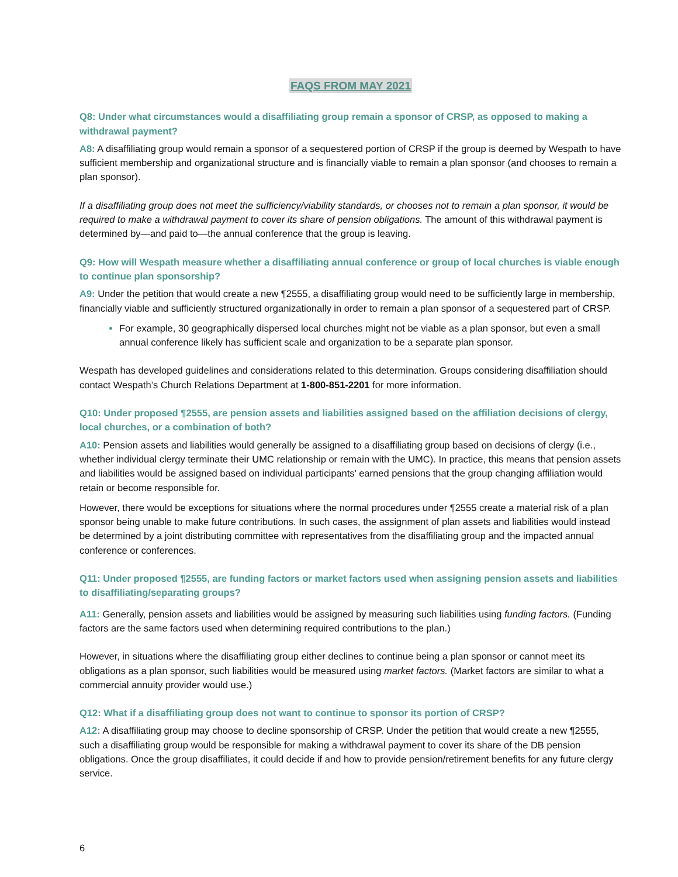FAQS FROM MAY 2021
Q8: Under what circumstances would a disaffiliating group remain a sponsor of CRSP, as opposed to making a withdrawal payment?
A8: A disaffiliating group would remain a sponsor of a sequestered portion of CRSP if the group is deemed by Wespath to have sufficient membership and organizational structure and is financially viable to remain a plan sponsor (and chooses to remain a plan sponsor).
If a disaffiliating group does not meet the sufficiency/viability standards, or chooses not to remain a plan sponsor, it would be required to make a withdrawal payment to cover its share of pension obligations. The amount of this withdrawal payment is determined by—and paid to—the annual conference that the group is leaving.
Q9: How will Wespath measure whether a disaffiliating annual conference or group of local churches is viable enough to continue plan sponsorship?
A9: Under the petition that would create a new ¶2555, a disaffiliating group would need to be sufficiently large in membership, financially viable and sufficiently structured organizationally in order to remain a plan sponsor of a sequestered part of CRSP.
For example, 30 geographically dispersed local churches might not be viable as a plan sponsor, but even a small annual conference likely has sufficient scale and organization to be a separate plan sponsor.
Wespath has developed guidelines and considerations related to this determination. Groups considering disaffiliation should contact Wespath’s Church Relations Department at 1-800-851-2201 for more information.
Q10: Under proposed ¶2555, are pension assets and liabilities assigned based on the affiliation decisions of clergy, local churches, or a combination of both?
A10: Pension assets and liabilities would generally be assigned to a disaffiliating group based on decisions of clergy (i.e., whether individual clergy terminate their UMC relationship or remain with the UMC). In practice, this means that pension assets and liabilities would be assigned based on individual participants’ earned pensions that the group changing affiliation would retain or become responsible for.
However, there would be exceptions for situations where the normal procedures under ¶2555 create a material risk of a plan sponsor being unable to make future contributions. In such cases, the assignment of plan assets and liabilities would instead be determined by a joint distributing committee with representatives from the disaffiliating group and the impacted annual conference or conferences.
Q11: Under proposed ¶2555, are funding factors or market factors used when assigning pension assets and liabilities to disaffiliating/separating groups?
A11: Generally, pension assets and liabilities would be assigned by measuring such liabilities using funding factors. (Funding factors are the same factors used when determining required contributions to the plan.)
However, in situations where the disaffiliating group either declines to continue being a plan sponsor or cannot meet its obligations as a plan sponsor, such liabilities would be measured using market factors. (Market factors are similar to what a commercial annuity provider would use.)
Q12: What if a disaffiliating group does not want to continue to sponsor its portion of CRSP?
A12: A disaffiliating group may choose to decline sponsorship of CRSP. Under the petition that would create a new ¶2555, such a disaffiliating group would be responsible for making a withdrawal payment to cover its share of the DB pension obligations. Once the group disaffiliates, it could decide if and how to provide pension/retirement benefits for any future clergy service.
6